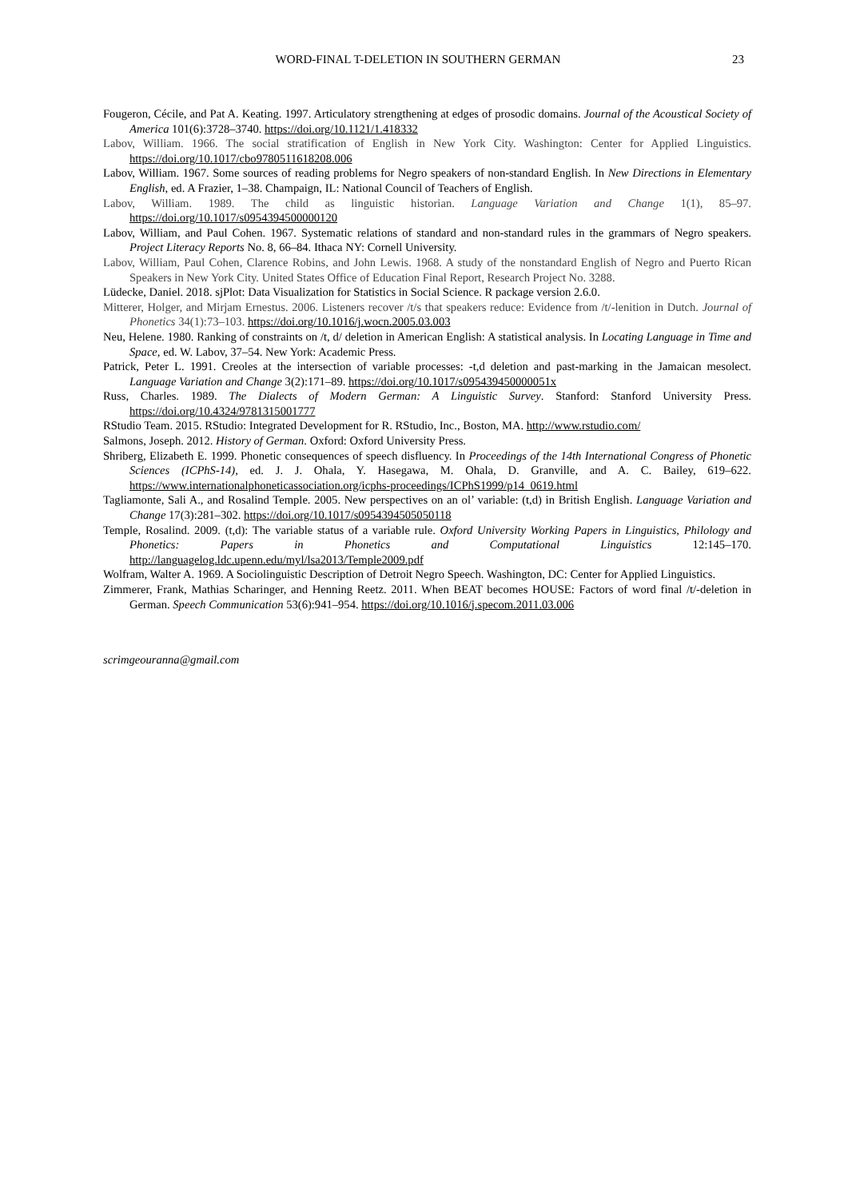WORD-FINAL T-DELETION IN SOUTHERN GERMAN 23
Fougeron, Cécile, and Pat A. Keating. 1997. Articulatory strengthening at edges of prosodic domains. Journal of the Acoustical Society of America 101(6):3728–3740. https://doi.org/10.1121/1.418332
Labov, William. 1966. The social stratification of English in New York City. Washington: Center for Applied Linguistics. https://doi.org/10.1017/cbo9780511618208.006
Labov, William. 1967. Some sources of reading problems for Negro speakers of non-standard English. In New Directions in Elementary English, ed. A Frazier, 1–38. Champaign, IL: National Council of Teachers of English.
Labov, William. 1989. The child as linguistic historian. Language Variation and Change 1(1), 85–97. https://doi.org/10.1017/s0954394500000120
Labov, William, and Paul Cohen. 1967. Systematic relations of standard and non-standard rules in the grammars of Negro speakers. Project Literacy Reports No. 8, 66–84. Ithaca NY: Cornell University.
Labov, William, Paul Cohen, Clarence Robins, and John Lewis. 1968. A study of the nonstandard English of Negro and Puerto Rican Speakers in New York City. United States Office of Education Final Report, Research Project No. 3288.
Lüdecke, Daniel. 2018. sjPlot: Data Visualization for Statistics in Social Science. R package version 2.6.0.
Mitterer, Holger, and Mirjam Ernestus. 2006. Listeners recover /t/s that speakers reduce: Evidence from /t/-lenition in Dutch. Journal of Phonetics 34(1):73–103. https://doi.org/10.1016/j.wocn.2005.03.003
Neu, Helene. 1980. Ranking of constraints on /t, d/ deletion in American English: A statistical analysis. In Locating Language in Time and Space, ed. W. Labov, 37–54. New York: Academic Press.
Patrick, Peter L. 1991. Creoles at the intersection of variable processes: -t,d deletion and past-marking in the Jamaican mesolect. Language Variation and Change 3(2):171–89. https://doi.org/10.1017/s095439450000051x
Russ, Charles. 1989. The Dialects of Modern German: A Linguistic Survey. Stanford: Stanford University Press. https://doi.org/10.4324/9781315001777
RStudio Team. 2015. RStudio: Integrated Development for R. RStudio, Inc., Boston, MA. http://www.rstudio.com/
Salmons, Joseph. 2012. History of German. Oxford: Oxford University Press.
Shriberg, Elizabeth E. 1999. Phonetic consequences of speech disfluency. In Proceedings of the 14th International Congress of Phonetic Sciences (ICPhS-14), ed. J. J. Ohala, Y. Hasegawa, M. Ohala, D. Granville, and A. C. Bailey, 619–622. https://www.internationalphoneticassociation.org/icphs-proceedings/ICPhS1999/p14_0619.html
Tagliamonte, Sali A., and Rosalind Temple. 2005. New perspectives on an ol’ variable: (t,d) in British English. Language Variation and Change 17(3):281–302. https://doi.org/10.1017/s0954394505050118
Temple, Rosalind. 2009. (t,d): The variable status of a variable rule. Oxford University Working Papers in Linguistics, Philology and Phonetics: Papers in Phonetics and Computational Linguistics 12:145–170. http://languagelog.ldc.upenn.edu/myl/lsa2013/Temple2009.pdf
Wolfram, Walter A. 1969. A Sociolinguistic Description of Detroit Negro Speech. Washington, DC: Center for Applied Linguistics.
Zimmerer, Frank, Mathias Scharinger, and Henning Reetz. 2011. When BEAT becomes HOUSE: Factors of word final /t/-deletion in German. Speech Communication 53(6):941–954. https://doi.org/10.1016/j.specom.2011.03.006
scrimgeouranna@gmail.com